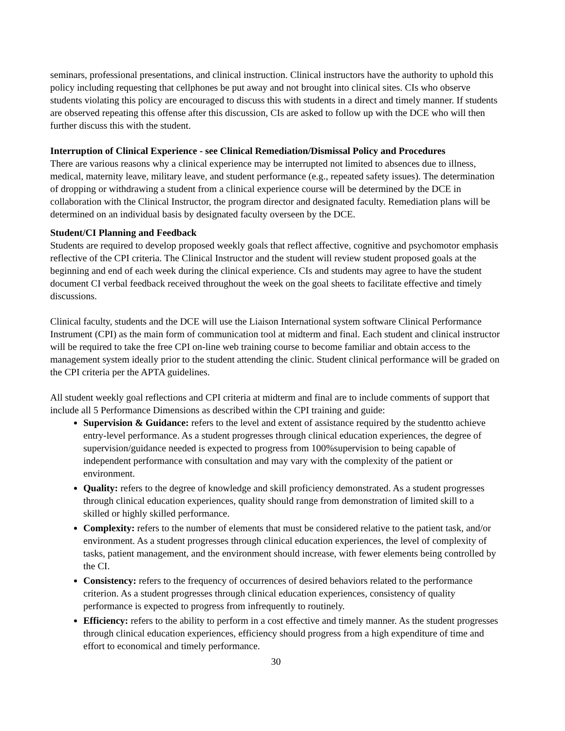seminars, professional presentations, and clinical instruction. Clinical instructors have the authority to uphold this policy including requesting that cellphones be put away and not brought into clinical sites. CIs who observe students violating this policy are encouraged to discuss this with students in a direct and timely manner. If students are observed repeating this offense after this discussion, CIs are asked to follow up with the DCE who will then further discuss this with the student.
Interruption of Clinical Experience - see Clinical Remediation/Dismissal Policy and Procedures
There are various reasons why a clinical experience may be interrupted not limited to absences due to illness, medical, maternity leave, military leave, and student performance (e.g., repeated safety issues). The determination of dropping or withdrawing a student from a clinical experience course will be determined by the DCE in collaboration with the Clinical Instructor, the program director and designated faculty. Remediation plans will be determined on an individual basis by designated faculty overseen by the DCE.
Student/CI Planning and Feedback
Students are required to develop proposed weekly goals that reflect affective, cognitive and psychomotor emphasis reflective of the CPI criteria. The Clinical Instructor and the student will review student proposed goals at the beginning and end of each week during the clinical experience. CIs and students may agree to have the student document CI verbal feedback received throughout the week on the goal sheets to facilitate effective and timely discussions.
Clinical faculty, students and the DCE will use the Liaison International system software Clinical Performance Instrument (CPI) as the main form of communication tool at midterm and final. Each student and clinical instructor will be required to take the free CPI on-line web training course to become familiar and obtain access to the management system ideally prior to the student attending the clinic. Student clinical performance will be graded on the CPI criteria per the APTA guidelines.
All student weekly goal reflections and CPI criteria at midterm and final are to include comments of support that include all 5 Performance Dimensions as described within the CPI training and guide:
Supervision & Guidance: refers to the level and extent of assistance required by the studentto achieve entry-level performance. As a student progresses through clinical education experiences, the degree of supervision/guidance needed is expected to progress from 100%supervision to being capable of independent performance with consultation and may vary with the complexity of the patient or environment.
Quality: refers to the degree of knowledge and skill proficiency demonstrated. As a student progresses through clinical education experiences, quality should range from demonstration of limited skill to a skilled or highly skilled performance.
Complexity: refers to the number of elements that must be considered relative to the patient task, and/or environment. As a student progresses through clinical education experiences, the level of complexity of tasks, patient management, and the environment should increase, with fewer elements being controlled by the CI.
Consistency: refers to the frequency of occurrences of desired behaviors related to the performance criterion. As a student progresses through clinical education experiences, consistency of quality performance is expected to progress from infrequently to routinely.
Efficiency: refers to the ability to perform in a cost effective and timely manner. As the student progresses through clinical education experiences, efficiency should progress from a high expenditure of time and effort to economical and timely performance.
30